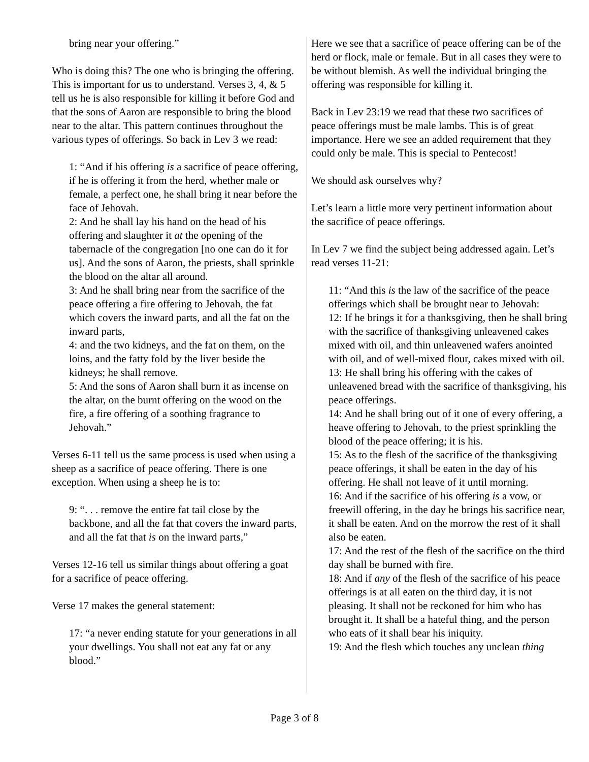bring near your offering.”
Who is doing this? The one who is bringing the offering. This is important for us to understand. Verses 3, 4, & 5 tell us he is also responsible for killing it before God and that the sons of Aaron are responsible to bring the blood near to the altar. This pattern continues throughout the various types of offerings. So back in Lev 3 we read:
1: “And if his offering is a sacrifice of peace offering, if he is offering it from the herd, whether male or female, a perfect one, he shall bring it near before the face of Jehovah.
2: And he shall lay his hand on the head of his offering and slaughter it at the opening of the tabernacle of the congregation [no one can do it for us]. And the sons of Aaron, the priests, shall sprinkle the blood on the altar all around.
3: And he shall bring near from the sacrifice of the peace offering a fire offering to Jehovah, the fat which covers the inward parts, and all the fat on the inward parts,
4: and the two kidneys, and the fat on them, on the loins, and the fatty fold by the liver beside the kidneys; he shall remove.
5: And the sons of Aaron shall burn it as incense on the altar, on the burnt offering on the wood on the fire, a fire offering of a soothing fragrance to Jehovah.”
Verses 6-11 tell us the same process is used when using a sheep as a sacrifice of peace offering. There is one exception. When using a sheep he is to:
9: “. . . remove the entire fat tail close by the backbone, and all the fat that covers the inward parts, and all the fat that is on the inward parts,”
Verses 12-16 tell us similar things about offering a goat for a sacrifice of peace offering.
Verse 17 makes the general statement:
17: “a never ending statute for your generations in all your dwellings. You shall not eat any fat or any blood.”
Here we see that a sacrifice of peace offering can be of the herd or flock, male or female. But in all cases they were to be without blemish. As well the individual bringing the offering was responsible for killing it.
Back in Lev 23:19 we read that these two sacrifices of peace offerings must be male lambs. This is of great importance. Here we see an added requirement that they could only be male. This is special to Pentecost!
We should ask ourselves why?
Let’s learn a little more very pertinent information about the sacrifice of peace offerings.
In Lev 7 we find the subject being addressed again. Let’s read verses 11-21:
11: “And this is the law of the sacrifice of the peace offerings which shall be brought near to Jehovah:
12: If he brings it for a thanksgiving, then he shall bring with the sacrifice of thanksgiving unleavened cakes mixed with oil, and thin unleavened wafers anointed with oil, and of well-mixed flour, cakes mixed with oil.
13: He shall bring his offering with the cakes of unleavened bread with the sacrifice of thanksgiving, his peace offerings.
14: And he shall bring out of it one of every offering, a heave offering to Jehovah, to the priest sprinkling the blood of the peace offering; it is his.
15: As to the flesh of the sacrifice of the thanksgiving peace offerings, it shall be eaten in the day of his offering. He shall not leave of it until morning.
16: And if the sacrifice of his offering is a vow, or freewill offering, in the day he brings his sacrifice near, it shall be eaten. And on the morrow the rest of it shall also be eaten.
17: And the rest of the flesh of the sacrifice on the third day shall be burned with fire.
18: And if any of the flesh of the sacrifice of his peace offerings is at all eaten on the third day, it is not pleasing. It shall not be reckoned for him who has brought it. It shall be a hateful thing, and the person who eats of it shall bear his iniquity.
19: And the flesh which touches any unclean thing
Page 3 of 8